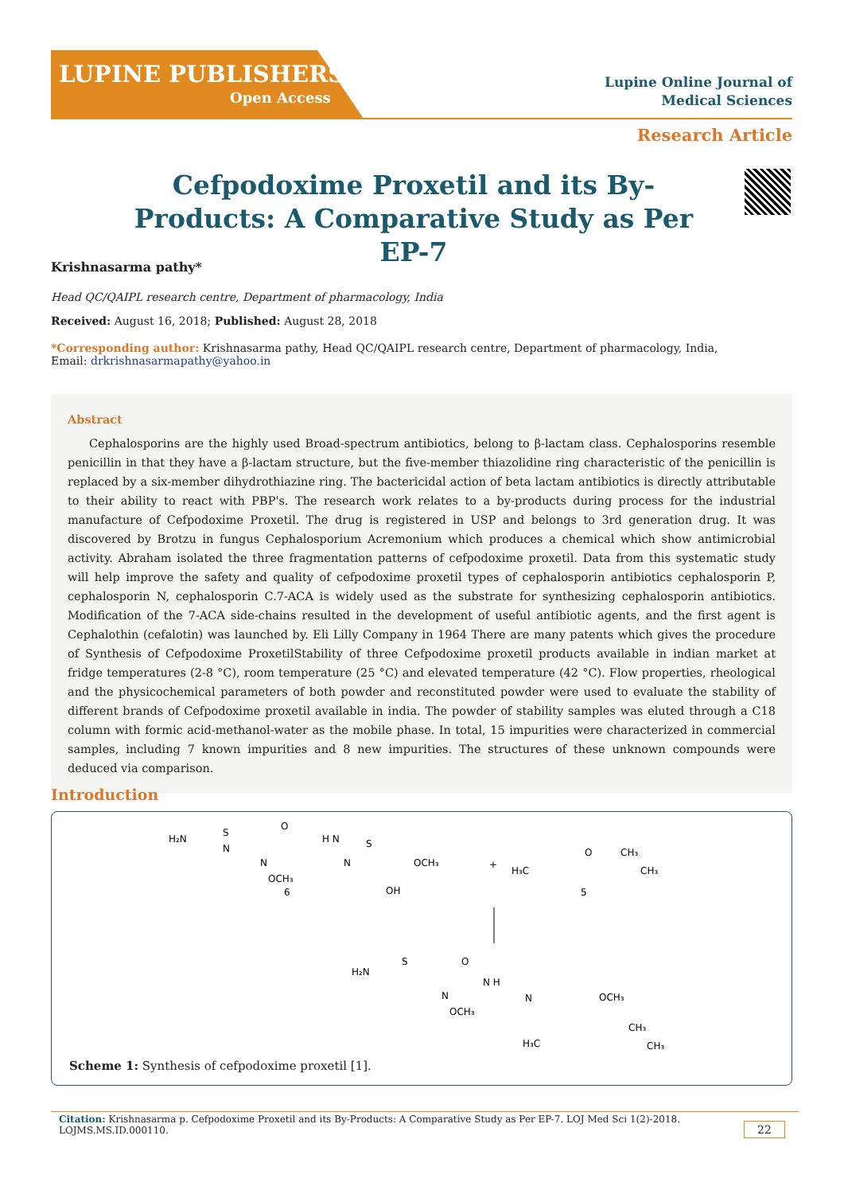LUPINE PUBLISHERS
Open Access
Lupine Online Journal of
Medical Sciences
Research Article
Cefpodoxime Proxetil and its By-Products: A Comparative Study as Per EP-7
Krishnasarma pathy*
Head QC/QAIPL research centre, Department of pharmacology, India
Received: August 16, 2018; Published: August 28, 2018
*Corresponding author: Krishnasarma pathy, Head QC/QAIPL research centre, Department of pharmacology, India,
Email: drkrishnasarmapathy@yahoo.in
Abstract
Cephalosporins are the highly used Broad-spectrum antibiotics, belong to β-lactam class. Cephalosporins resemble penicillin in that they have a β-lactam structure, but the five-member thiazolidine ring characteristic of the penicillin is replaced by a six-member dihydrothiazine ring. The bactericidal action of beta lactam antibiotics is directly attributable to their ability to react with PBP's. The research work relates to a by-products during process for the industrial manufacture of Cefpodoxime Proxetil. The drug is registered in USP and belongs to 3rd generation drug. It was discovered by Brotzu in fungus Cephalosporium Acremonium which produces a chemical which show antimicrobial activity. Abraham isolated the three fragmentation patterns of cefpodoxime proxetil. Data from this systematic study will help improve the safety and quality of cefpodoxime proxetil types of cephalosporin antibiotics cephalosporin P, cephalosporin N, cephalosporin C.7-ACA is widely used as the substrate for synthesizing cephalosporin antibiotics. Modification of the 7-ACA side-chains resulted in the development of useful antibiotic agents, and the first agent is Cephalothin (cefalotin) was launched by. Eli Lilly Company in 1964 There are many patents which gives the procedure of Synthesis of Cefpodoxime ProxetilStability of three Cefpodoxime proxetil products available in indian market at fridge temperatures (2-8 °C), room temperature (25 °C) and elevated temperature (42 °C). Flow properties, rheological and the physicochemical parameters of both powder and reconstituted powder were used to evaluate the stability of different brands of Cefpodoxime proxetil available in india. The powder of stability samples was eluted through a C18 column with formic acid-methanol-water as the mobile phase. In total, 15 impurities were characterized in commercial samples, including 7 known impurities and 8 new impurities. The structures of these unknown compounds were deduced via comparison.
Introduction
H₂N
S
N
O
N
OCH₃
6
H N
N
S
OCH₃
OH
+
H₃C
O
CH₃
CH₃
5
H₂N
S
O
N H
N
N
OCH₃
OCH₃
H₃C
CH₃
CH₃
Scheme 1: Synthesis of cefpodoxime proxetil [1].
Citation: Krishnasarma p. Cefpodoxime Proxetil and its By-Products: A Comparative Study as Per EP-7. LOJ Med Sci 1(2)-2018. LOJMS.MS.ID.000110.
22